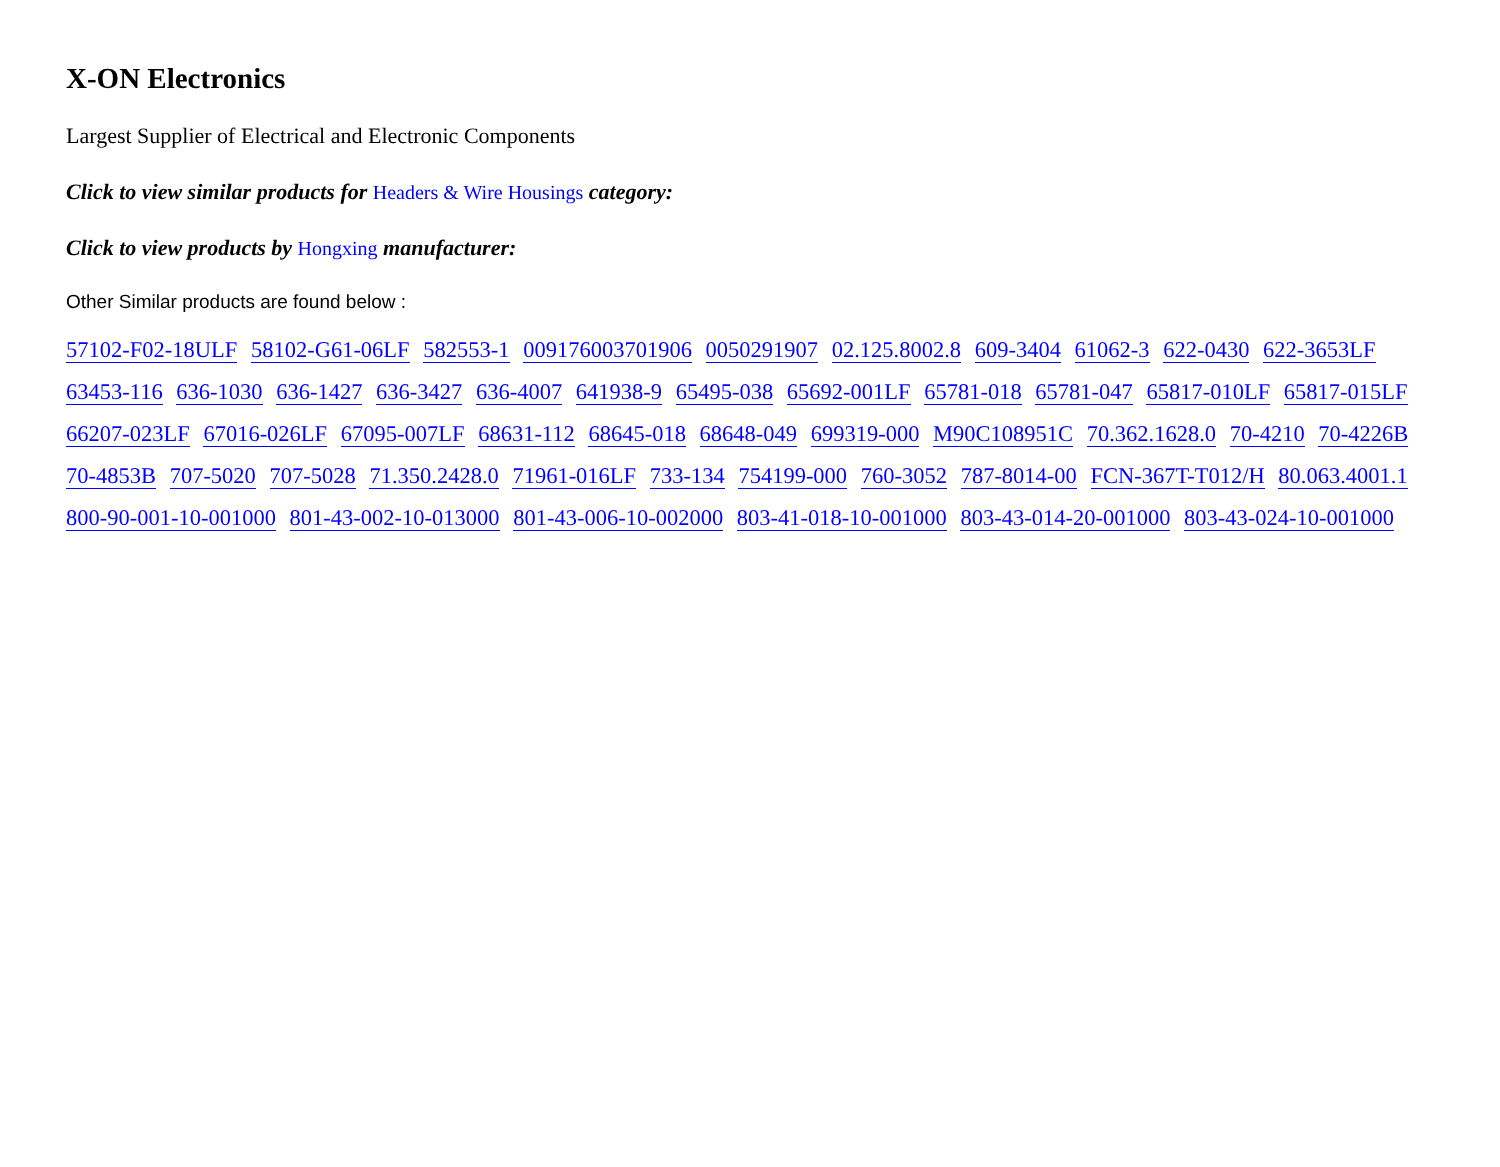X-ON Electronics
Largest Supplier of Electrical and Electronic Components
Click to view similar products for Headers & Wire Housings category:
Click to view products by Hongxing manufacturer:
Other Similar products are found below :
57102-F02-18ULF 58102-G61-06LF 582553-1 009176003701906 0050291907 02.125.8002.8 609-3404 61062-3 622-0430 622-3653LF 63453-116 636-1030 636-1427 636-3427 636-4007 641938-9 65495-038 65692-001LF 65781-018 65781-047 65817-010LF 65817-015LF 66207-023LF 67016-026LF 67095-007LF 68631-112 68645-018 68648-049 699319-000 M90C108951C 70.362.1628.0 70-4210 70-4226B 70-4853B 707-5020 707-5028 71.350.2428.0 71961-016LF 733-134 754199-000 760-3052 787-8014-00 FCN-367T-T012/H 80.063.4001.1 800-90-001-10-001000 801-43-002-10-013000 801-43-006-10-002000 803-41-018-10-001000 803-43-014-20-001000 803-43-024-10-001000